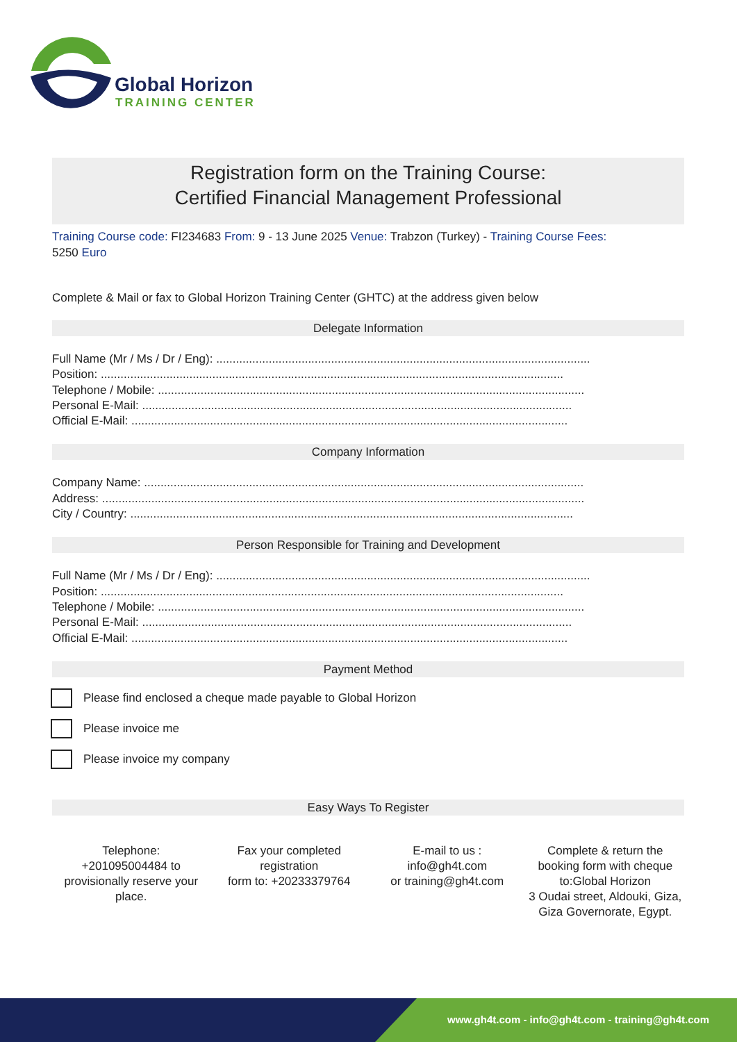Global Horizon
TRAINING CENTER
Registration form on the Training Course:
Certified Financial Management Professional
Training Course code: FI234683 From: 9 - 13 June 2025 Venue: Trabzon (Turkey) - Training Course Fees:
5250 Euro
Complete & Mail or fax to Global Horizon Training Center (GHTC) at the address given below
Delegate Information
Full Name (Mr / Ms / Dr / Eng): ..................................................................................................................
Position: .............................................................................................................................................
Telephone / Mobile: ..................................................................................................................................
Personal E-Mail: ...................................................................................................................................
Official E-Mail: .....................................................................................................................................
Company Information
Company Name: ......................................................................................................................................
Address: ...................................................................................................................................................
City / Country: .......................................................................................................................................
Person Responsible for Training and Development
Full Name (Mr / Ms / Dr / Eng): ..................................................................................................................
Position: .............................................................................................................................................
Telephone / Mobile: ..................................................................................................................................
Personal E-Mail: ...................................................................................................................................
Official E-Mail: .....................................................................................................................................
Payment Method
Please find enclosed a cheque made payable to Global Horizon
Please invoice me
Please invoice my company
Easy Ways To Register
Telephone:
+201095004484 to provisionally reserve your place.
Fax your completed registration
form to: +20233379764
E-mail to us :
info@gh4t.com
or training@gh4t.com
Complete & return the booking form with cheque to:Global Horizon
3 Oudai street, Aldouki, Giza, Giza Governorate, Egypt.
www.gh4t.com - info@gh4t.com - training@gh4t.com